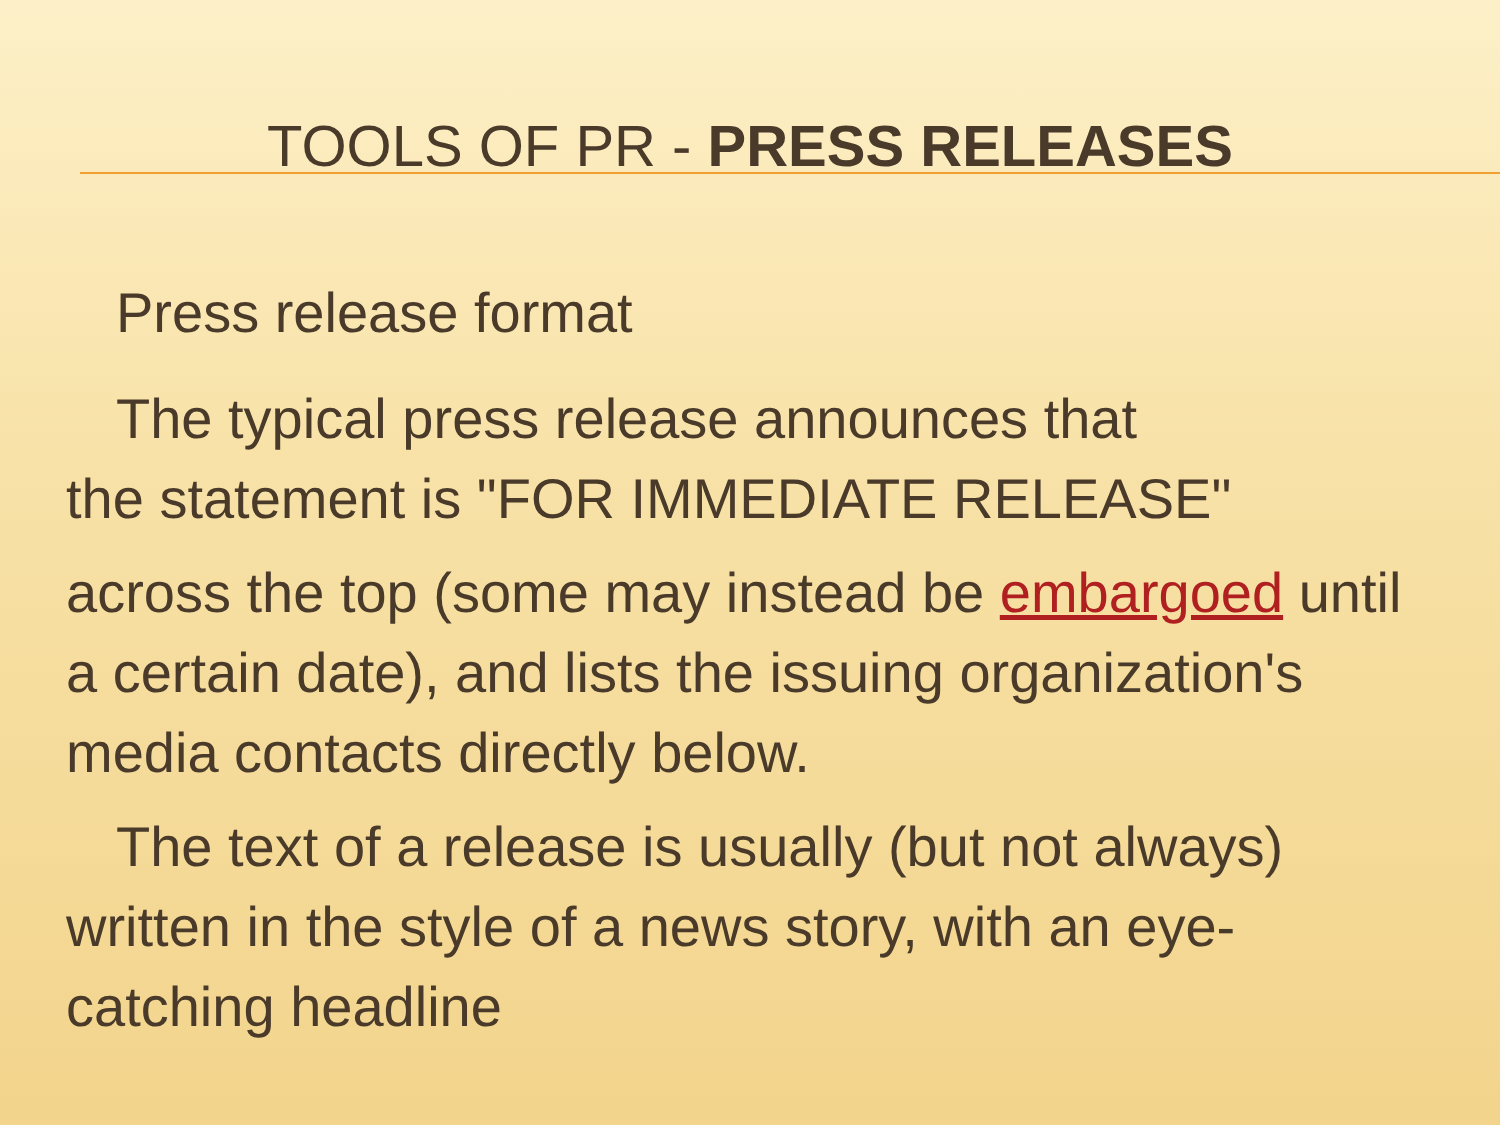TOOLS OF PR - PRESS RELEASES
Press release format
The typical press release announces that
the statement is "FOR IMMEDIATE RELEASE"
across the top (some may instead be embargoed until a certain date), and lists the issuing organization's media contacts directly below.
The text of a release is usually (but not always) written in the style of a news story, with an eye-catching headline